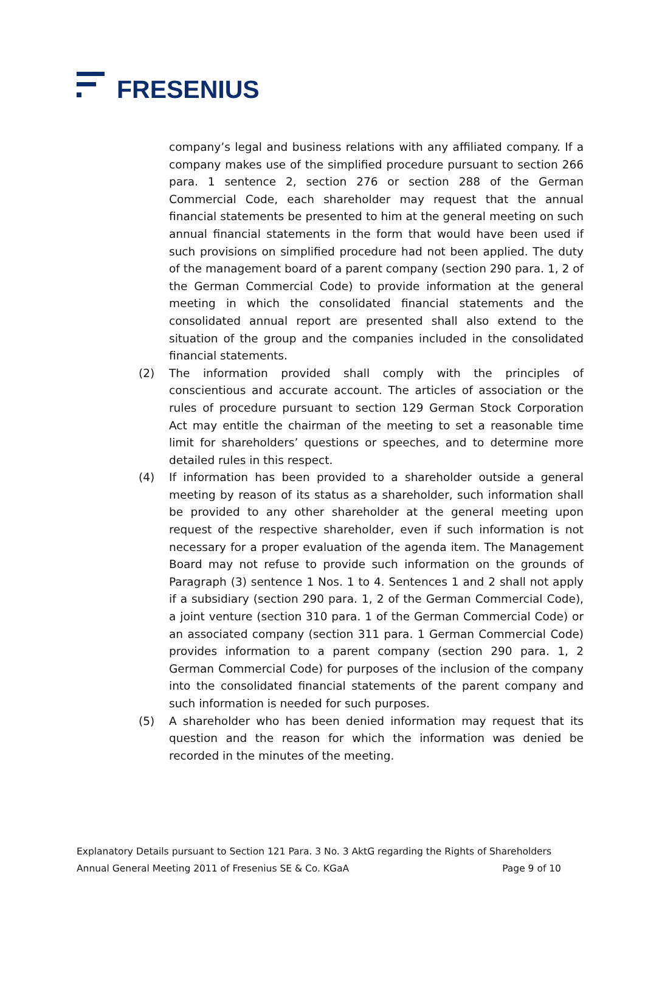FRESENIUS
company’s legal and business relations with any affiliated company. If a company makes use of the simplified procedure pursuant to section 266 para. 1 sentence 2, section 276 or section 288 of the German Commercial Code, each shareholder may request that the annual financial statements be presented to him at the general meeting on such annual financial statements in the form that would have been used if such provisions on simplified procedure had not been applied. The duty of the management board of a parent company (section 290 para. 1, 2 of the German Commercial Code) to provide information at the general meeting in which the consolidated financial statements and the consolidated annual report are presented shall also extend to the situation of the group and the companies included in the consolidated financial statements.
(2) The information provided shall comply with the principles of conscientious and accurate account. The articles of association or the rules of procedure pursuant to section 129 German Stock Corporation Act may entitle the chairman of the meeting to set a reasonable time limit for shareholders’ questions or speeches, and to determine more detailed rules in this respect.
(4) If information has been provided to a shareholder outside a general meeting by reason of its status as a shareholder, such information shall be provided to any other shareholder at the general meeting upon request of the respective shareholder, even if such information is not necessary for a proper evaluation of the agenda item. The Management Board may not refuse to provide such information on the grounds of Paragraph (3) sentence 1 Nos. 1 to 4. Sentences 1 and 2 shall not apply if a subsidiary (section 290 para. 1, 2 of the German Commercial Code), a joint venture (section 310 para. 1 of the German Commercial Code) or an associated company (section 311 para. 1 German Commercial Code) provides information to a parent company (section 290 para. 1, 2 German Commercial Code) for purposes of the inclusion of the company into the consolidated financial statements of the parent company and such information is needed for such purposes.
(5) A shareholder who has been denied information may request that its question and the reason for which the information was denied be recorded in the minutes of the meeting.
Explanatory Details pursuant to Section 121 Para. 3 No. 3 AktG regarding the Rights of Shareholders
Annual General Meeting 2011 of Fresenius SE & Co. KGaA Page 9 of 10